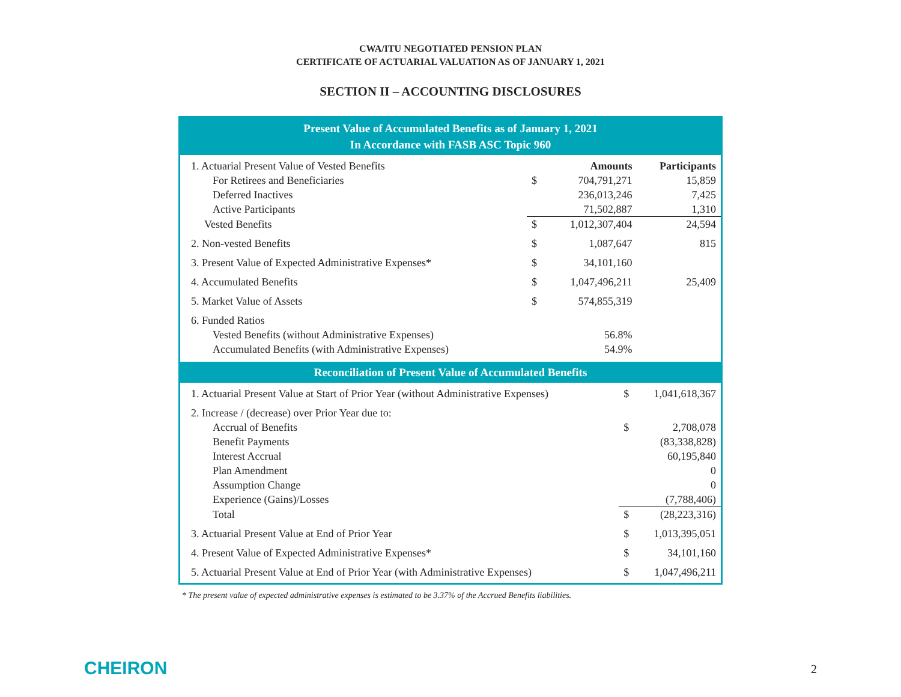CWA/ITU NEGOTIATED PENSION PLAN
CERTIFICATE OF ACTUARIAL VALUATION AS OF JANUARY 1, 2021
SECTION II – ACCOUNTING DISCLOSURES
Present Value of Accumulated Benefits as of January 1, 2021
In Accordance with FASB ASC Topic 960
| 1. Actuarial Present Value of Vested Benefits | Amounts | | Participants |
| For Retirees and Beneficiaries | $ | 704,791,271 | 15,859 |
| Deferred Inactives | | 236,013,246 | 7,425 |
| Active Participants | | 71,502,887 | 1,310 |
| Vested Benefits | $ | 1,012,307,404 | 24,594 |
| 2. Non-vested Benefits | $ | 1,087,647 | 815 |
| 3. Present Value of Expected Administrative Expenses* | $ | 34,101,160 | |
| 4. Accumulated Benefits | $ | 1,047,496,211 | 25,409 |
| 5. Market Value of Assets | $ | 574,855,319 | |
| 6. Funded Ratios | | | |
| Vested Benefits (without Administrative Expenses) | | 56.8% | |
| Accumulated Benefits (with Administrative Expenses) | | 54.9% | |
Reconciliation of Present Value of Accumulated Benefits
| 1. Actuarial Present Value at Start of Prior Year (without Administrative Expenses) | $ | 1,041,618,367 |
| 2. Increase / (decrease) over Prior Year due to: | | |
| Accrual of Benefits | $ | 2,708,078 |
| Benefit Payments | | (83,338,828) |
| Interest Accrual | | 60,195,840 |
| Plan Amendment | | 0 |
| Assumption Change | | 0 |
| Experience (Gains)/Losses | | (7,788,406) |
| Total | $ | (28,223,316) |
| 3. Actuarial Present Value at End of Prior Year | $ | 1,013,395,051 |
| 4. Present Value of Expected Administrative Expenses* | $ | 34,101,160 |
| 5. Actuarial Present Value at End of Prior Year (with Administrative Expenses) | $ | 1,047,496,211 |
* The present value of expected administrative expenses is estimated to be 3.37% of the Accrued Benefits liabilities.
CHEIRON 2